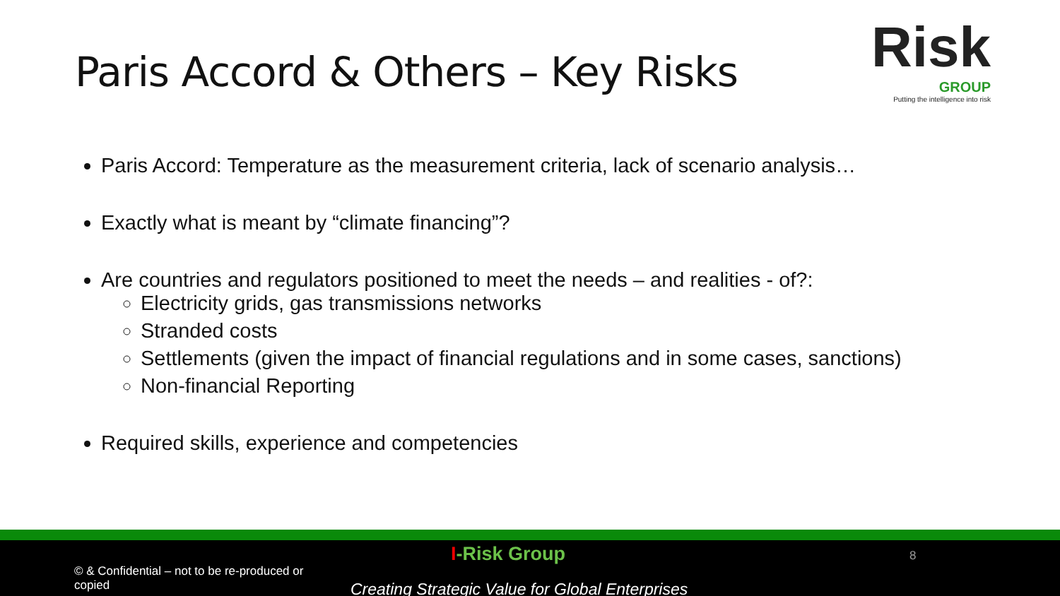Paris Accord & Others – Key Risks
Risk
GROUP
Putting the intelligence into risk
Paris Accord: Temperature as the measurement criteria, lack of scenario analysis…
Exactly what is meant by “climate financing”?
Are countries and regulators positioned to meet the needs – and realities - of?:
Electricity grids, gas transmissions networks
Stranded costs
Settlements (given the impact of financial regulations and in some cases, sanctions)
Non-financial Reporting
Required skills, experience and competencies
I-Risk Group 8
© & Confidential – not to be re-produced or copied
Creating Strategic Value for Global Enterprises